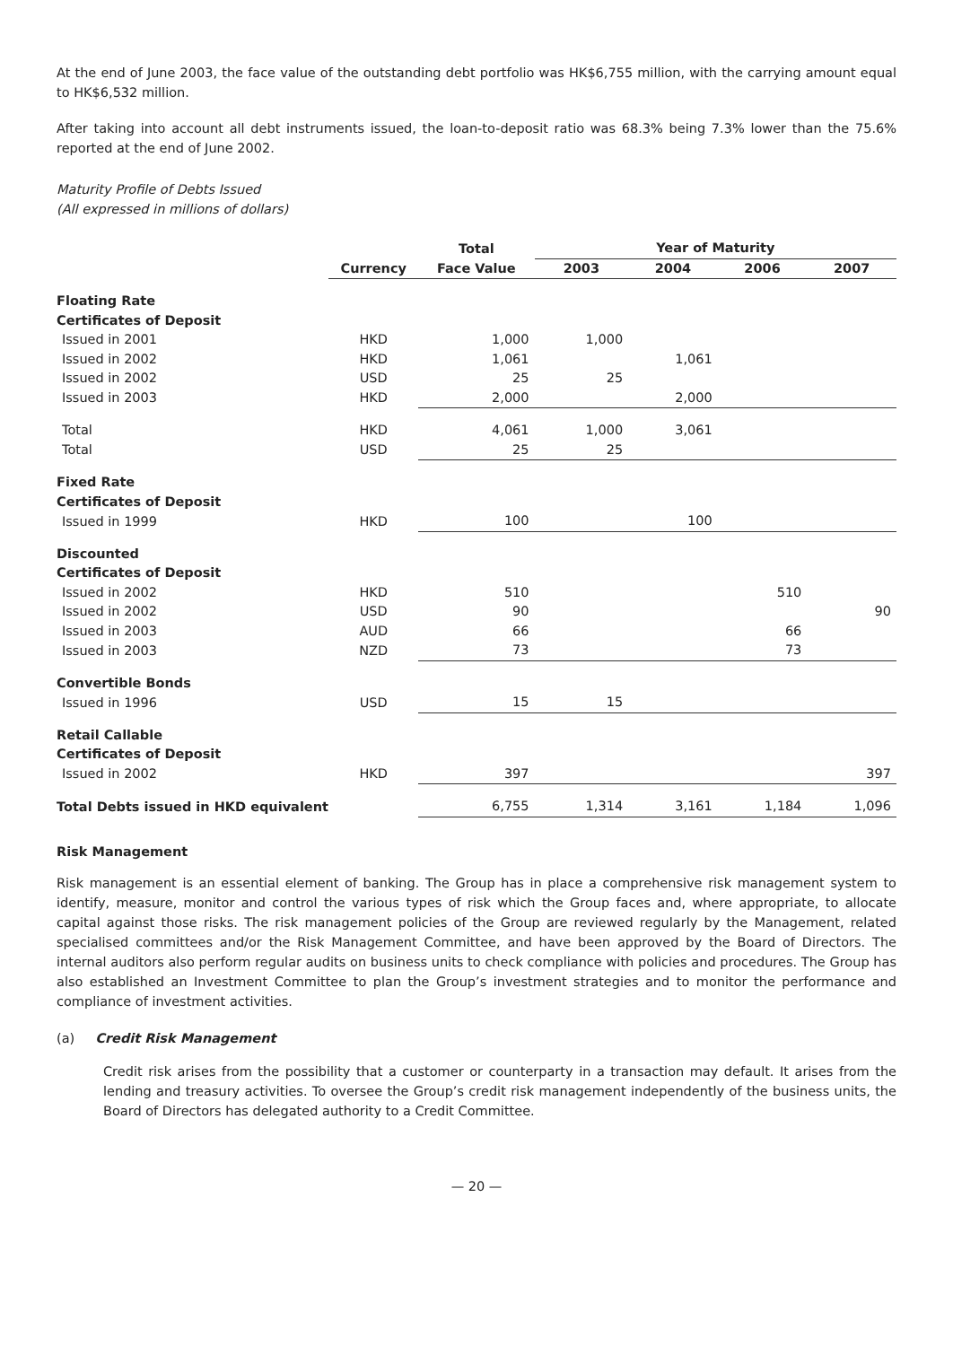At the end of June 2003, the face value of the outstanding debt portfolio was HK$6,755 million, with the carrying amount equal to HK$6,532 million.
After taking into account all debt instruments issued, the loan-to-deposit ratio was 68.3% being 7.3% lower than the 75.6% reported at the end of June 2002.
Maturity Profile of Debts Issued
(All expressed in millions of dollars)
| | | Total | Year of Maturity | | | |
| --- | --- | --- | --- | --- | --- | --- |
| | Currency | Face Value | 2003 | 2004 | 2006 | 2007 |
| Floating Rate | | | | | | |
| Certificates of Deposit | | | | | | |
| Issued in 2001 | HKD | 1,000 | 1,000 | | | |
| Issued in 2002 | HKD | 1,061 | | 1,061 | | |
| Issued in 2002 | USD | 25 | 25 | | | |
| Issued in 2003 | HKD | 2,000 | | 2,000 | | |
| Total | HKD | 4,061 | 1,000 | 3,061 | | |
| Total | USD | 25 | 25 | | | |
| Fixed Rate | | | | | | |
| Certificates of Deposit | | | | | | |
| Issued in 1999 | HKD | 100 | | 100 | | |
| Discounted | | | | | | |
| Certificates of Deposit | | | | | | |
| Issued in 2002 | HKD | 510 | | | 510 | |
| Issued in 2002 | USD | 90 | | | | 90 |
| Issued in 2003 | AUD | 66 | | | 66 | |
| Issued in 2003 | NZD | 73 | | | 73 | |
| Convertible Bonds | | | | | | |
| Issued in 1996 | USD | 15 | 15 | | | |
| Retail Callable | | | | | | |
| Certificates of Deposit | | | | | | |
| Issued in 2002 | HKD | 397 | | | | 397 |
| Total Debts issued in HKD equivalent | | 6,755 | 1,314 | 3,161 | 1,184 | 1,096 |
Risk Management
Risk management is an essential element of banking. The Group has in place a comprehensive risk management system to identify, measure, monitor and control the various types of risk which the Group faces and, where appropriate, to allocate capital against those risks. The risk management policies of the Group are reviewed regularly by the Management, related specialised committees and/or the Risk Management Committee, and have been approved by the Board of Directors. The internal auditors also perform regular audits on business units to check compliance with policies and procedures. The Group has also established an Investment Committee to plan the Group’s investment strategies and to monitor the performance and compliance of investment activities.
(a) Credit Risk Management
Credit risk arises from the possibility that a customer or counterparty in a transaction may default. It arises from the lending and treasury activities. To oversee the Group’s credit risk management independently of the business units, the Board of Directors has delegated authority to a Credit Committee.
— 20 —